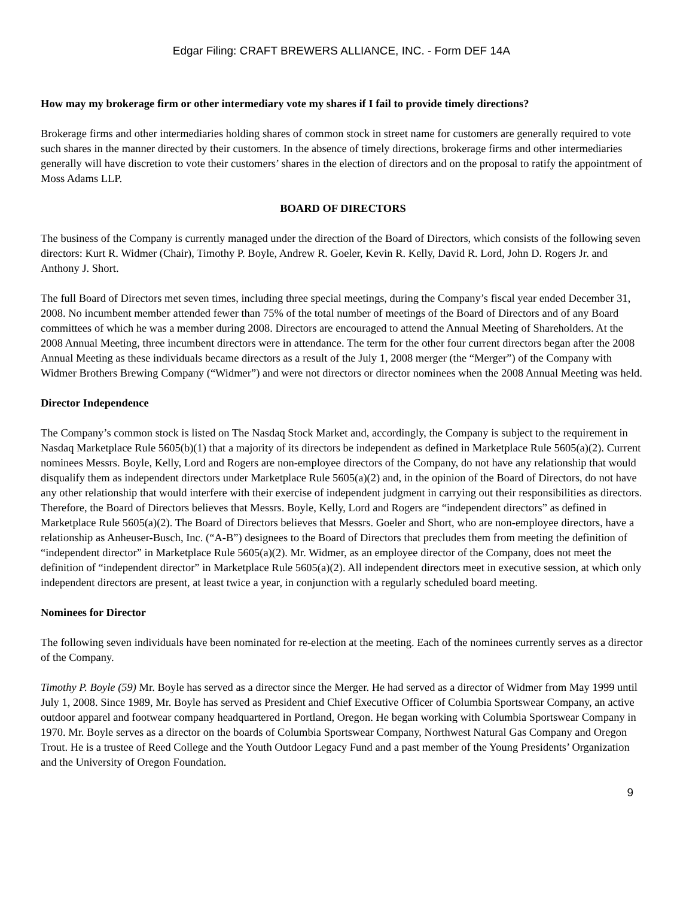Edgar Filing: CRAFT BREWERS ALLIANCE, INC. - Form DEF 14A
How may my brokerage firm or other intermediary vote my shares if I fail to provide timely directions?
Brokerage firms and other intermediaries holding shares of common stock in street name for customers are generally required to vote such shares in the manner directed by their customers. In the absence of timely directions, brokerage firms and other intermediaries generally will have discretion to vote their customers’ shares in the election of directors and on the proposal to ratify the appointment of Moss Adams LLP.
BOARD OF DIRECTORS
The business of the Company is currently managed under the direction of the Board of Directors, which consists of the following seven directors: Kurt R. Widmer (Chair), Timothy P. Boyle, Andrew R. Goeler, Kevin R. Kelly, David R. Lord, John D. Rogers Jr. and Anthony J. Short.
The full Board of Directors met seven times, including three special meetings, during the Company’s fiscal year ended December 31, 2008. No incumbent member attended fewer than 75% of the total number of meetings of the Board of Directors and of any Board committees of which he was a member during 2008. Directors are encouraged to attend the Annual Meeting of Shareholders. At the 2008 Annual Meeting, three incumbent directors were in attendance. The term for the other four current directors began after the 2008 Annual Meeting as these individuals became directors as a result of the July 1, 2008 merger (the “Merger”) of the Company with Widmer Brothers Brewing Company (“Widmer”) and were not directors or director nominees when the 2008 Annual Meeting was held.
Director Independence
The Company’s common stock is listed on The Nasdaq Stock Market and, accordingly, the Company is subject to the requirement in Nasdaq Marketplace Rule 5605(b)(1) that a majority of its directors be independent as defined in Marketplace Rule 5605(a)(2). Current nominees Messrs. Boyle, Kelly, Lord and Rogers are non-employee directors of the Company, do not have any relationship that would disqualify them as independent directors under Marketplace Rule 5605(a)(2) and, in the opinion of the Board of Directors, do not have any other relationship that would interfere with their exercise of independent judgment in carrying out their responsibilities as directors. Therefore, the Board of Directors believes that Messrs. Boyle, Kelly, Lord and Rogers are “independent directors” as defined in Marketplace Rule 5605(a)(2). The Board of Directors believes that Messrs. Goeler and Short, who are non-employee directors, have a relationship as Anheuser-Busch, Inc. (“A-B”) designees to the Board of Directors that precludes them from meeting the definition of “independent director” in Marketplace Rule 5605(a)(2). Mr. Widmer, as an employee director of the Company, does not meet the definition of “independent director” in Marketplace Rule 5605(a)(2). All independent directors meet in executive session, at which only independent directors are present, at least twice a year, in conjunction with a regularly scheduled board meeting.
Nominees for Director
The following seven individuals have been nominated for re-election at the meeting. Each of the nominees currently serves as a director of the Company.
Timothy P. Boyle (59) Mr. Boyle has served as a director since the Merger. He had served as a director of Widmer from May 1999 until July 1, 2008. Since 1989, Mr. Boyle has served as President and Chief Executive Officer of Columbia Sportswear Company, an active outdoor apparel and footwear company headquartered in Portland, Oregon. He began working with Columbia Sportswear Company in 1970. Mr. Boyle serves as a director on the boards of Columbia Sportswear Company, Northwest Natural Gas Company and Oregon Trout. He is a trustee of Reed College and the Youth Outdoor Legacy Fund and a past member of the Young Presidents’ Organization and the University of Oregon Foundation.
9